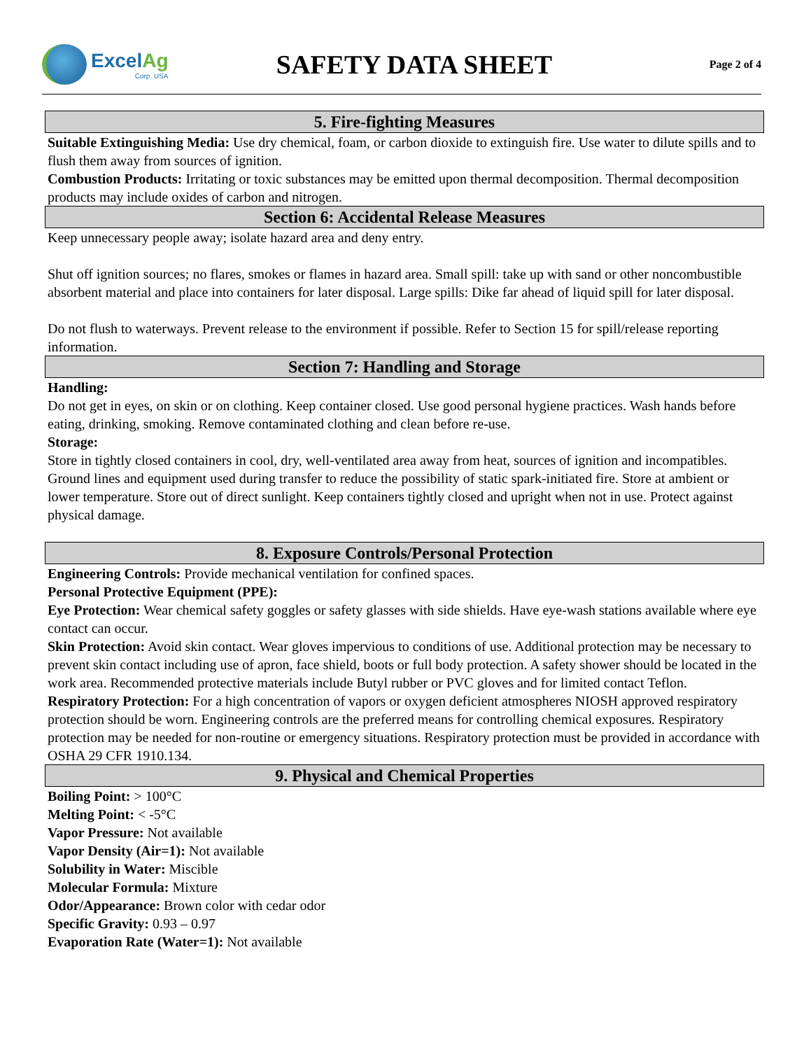ExcelAg
Corp. USA
SAFETY DATA SHEET
Page 2 of 4
5. Fire-fighting Measures
Suitable Extinguishing Media: Use dry chemical, foam, or carbon dioxide to extinguish fire. Use water to dilute spills and to flush them away from sources of ignition.
Combustion Products: Irritating or toxic substances may be emitted upon thermal decomposition. Thermal decomposition products may include oxides of carbon and nitrogen.
Section 6: Accidental Release Measures
Keep unnecessary people away; isolate hazard area and deny entry.
Shut off ignition sources; no flares, smokes or flames in hazard area. Small spill: take up with sand or other noncombustible absorbent material and place into containers for later disposal. Large spills: Dike far ahead of liquid spill for later disposal.
Do not flush to waterways. Prevent release to the environment if possible. Refer to Section 15 for spill/release reporting information.
Section 7: Handling and Storage
Handling:
Do not get in eyes, on skin or on clothing. Keep container closed. Use good personal hygiene practices. Wash hands before eating, drinking, smoking. Remove contaminated clothing and clean before re-use.
Storage:
Store in tightly closed containers in cool, dry, well-ventilated area away from heat, sources of ignition and incompatibles. Ground lines and equipment used during transfer to reduce the possibility of static spark-initiated fire. Store at ambient or lower temperature. Store out of direct sunlight. Keep containers tightly closed and upright when not in use. Protect against physical damage.
8. Exposure Controls/Personal Protection
Engineering Controls: Provide mechanical ventilation for confined spaces.
Personal Protective Equipment (PPE):
Eye Protection: Wear chemical safety goggles or safety glasses with side shields. Have eye-wash stations available where eye contact can occur.
Skin Protection: Avoid skin contact. Wear gloves impervious to conditions of use. Additional protection may be necessary to prevent skin contact including use of apron, face shield, boots or full body protection. A safety shower should be located in the work area. Recommended protective materials include Butyl rubber or PVC gloves and for limited contact Teflon.
Respiratory Protection: For a high concentration of vapors or oxygen deficient atmospheres NIOSH approved respiratory protection should be worn. Engineering controls are the preferred means for controlling chemical exposures. Respiratory protection may be needed for non-routine or emergency situations. Respiratory protection must be provided in accordance with OSHA 29 CFR 1910.134.
9. Physical and Chemical Properties
Boiling Point: > 100°C
Melting Point: < -5°C
Vapor Pressure: Not available
Vapor Density (Air=1): Not available
Solubility in Water: Miscible
Molecular Formula: Mixture
Odor/Appearance: Brown color with cedar odor
Specific Gravity: 0.93 – 0.97
Evaporation Rate (Water=1): Not available